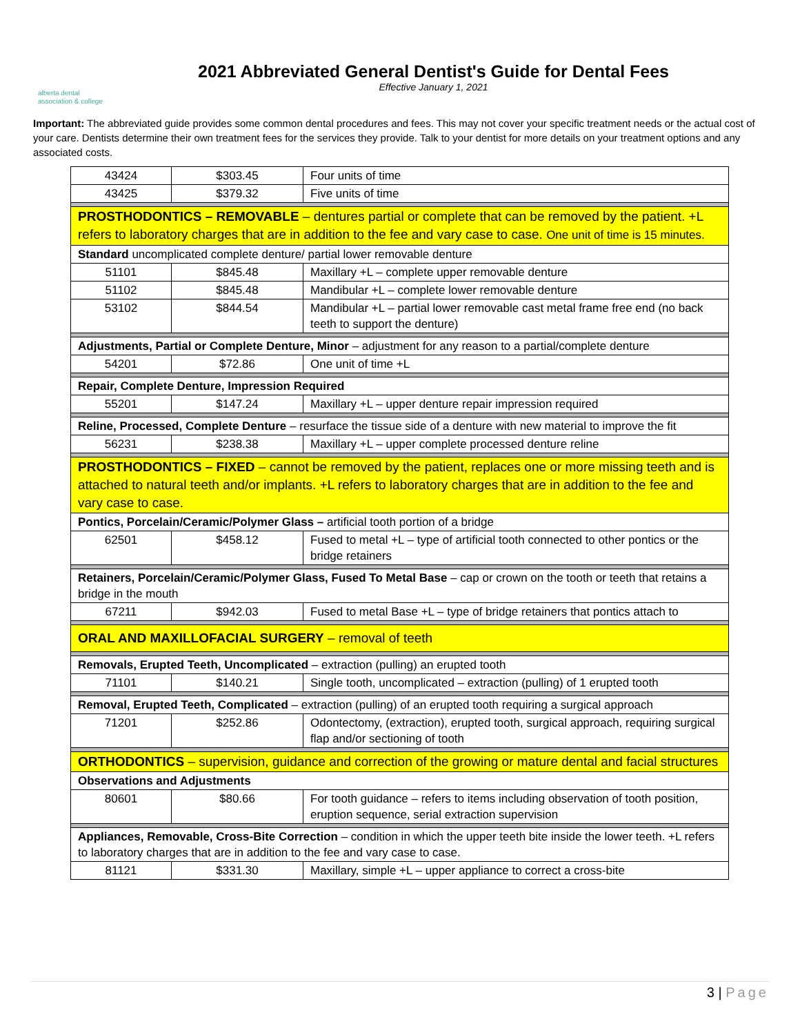alberta dental
association & college
2021 Abbreviated General Dentist's Guide for Dental Fees
Effective January 1, 2021
Important: The abbreviated guide provides some common dental procedures and fees. This may not cover your specific treatment needs or the actual cost of your care. Dentists determine their own treatment fees for the services they provide. Talk to your dentist for more details on your treatment options and any associated costs.
| 43424 | $303.45 | Four units of time |
| 43425 | $379.32 | Five units of time |
| PROSTHODONTICS – REMOVABLE – dentures partial or complete that can be removed by the patient. +L refers to laboratory charges that are in addition to the fee and vary case to case. One unit of time is 15 minutes. | | |
| Standard uncomplicated complete denture/ partial lower removable denture | | |
| 51101 | $845.48 | Maxillary +L – complete upper removable denture |
| 51102 | $845.48 | Mandibular +L – complete lower removable denture |
| 53102 | $844.54 | Mandibular +L – partial lower removable cast metal frame free end (no back teeth to support the denture) |
| Adjustments, Partial or Complete Denture, Minor – adjustment for any reason to a partial/complete denture | | |
| 54201 | $72.86 | One unit of time +L |
| Repair, Complete Denture, Impression Required | | |
| 55201 | $147.24 | Maxillary +L – upper denture repair impression required |
| Reline, Processed, Complete Denture – resurface the tissue side of a denture with new material to improve the fit | | |
| 56231 | $238.38 | Maxillary +L – upper complete processed denture reline |
| PROSTHODONTICS – FIXED – cannot be removed by the patient, replaces one or more missing teeth and is attached to natural teeth and/or implants. +L refers to laboratory charges that are in addition to the fee and vary case to case. | | |
| Pontics, Porcelain/Ceramic/Polymer Glass – artificial tooth portion of a bridge | | |
| 62501 | $458.12 | Fused to metal +L – type of artificial tooth connected to other pontics or the bridge retainers |
| Retainers, Porcelain/Ceramic/Polymer Glass, Fused To Metal Base – cap or crown on the tooth or teeth that retains a bridge in the mouth | | |
| 67211 | $942.03 | Fused to metal Base +L – type of bridge retainers that pontics attach to |
| ORAL AND MAXILLOFACIAL SURGERY – removal of teeth | | |
| Removals, Erupted Teeth, Uncomplicated – extraction (pulling) an erupted tooth | | |
| 71101 | $140.21 | Single tooth, uncomplicated – extraction (pulling) of 1 erupted tooth |
| Removal, Erupted Teeth, Complicated – extraction (pulling) of an erupted tooth requiring a surgical approach | | |
| 71201 | $252.86 | Odontectomy, (extraction), erupted tooth, surgical approach, requiring surgical flap and/or sectioning of tooth |
| ORTHODONTICS – supervision, guidance and correction of the growing or mature dental and facial structures | | |
| Observations and Adjustments | | |
| 80601 | $80.66 | For tooth guidance – refers to items including observation of tooth position, eruption sequence, serial extraction supervision |
| Appliances, Removable, Cross-Bite Correction – condition in which the upper teeth bite inside the lower teeth. +L refers to laboratory charges that are in addition to the fee and vary case to case. | | |
| 81121 | $331.30 | Maxillary, simple +L – upper appliance to correct a cross-bite |
3 | Page